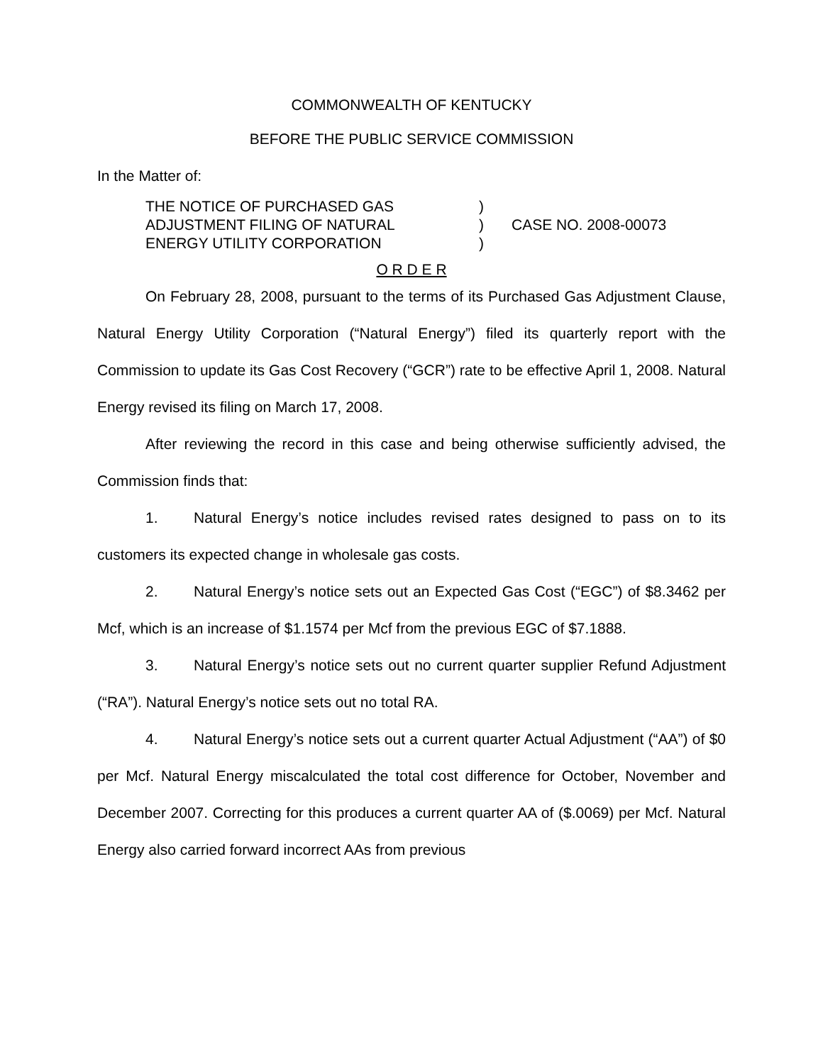COMMONWEALTH OF KENTUCKY
BEFORE THE PUBLIC SERVICE COMMISSION
In the Matter of:
THE NOTICE OF PURCHASED GAS
ADJUSTMENT FILING OF NATURAL
ENERGY UTILITY CORPORATION
)
)
)
CASE NO. 2008-00073
O R D E R
On February 28, 2008, pursuant to the terms of its Purchased Gas Adjustment Clause, Natural Energy Utility Corporation (“Natural Energy”) filed its quarterly report with the Commission to update its Gas Cost Recovery (“GCR”) rate to be effective April 1, 2008. Natural Energy revised its filing on March 17, 2008.
After reviewing the record in this case and being otherwise sufficiently advised, the Commission finds that:
1. Natural Energy’s notice includes revised rates designed to pass on to its customers its expected change in wholesale gas costs.
2. Natural Energy’s notice sets out an Expected Gas Cost (“EGC”) of $8.3462 per Mcf, which is an increase of $1.1574 per Mcf from the previous EGC of $7.1888.
3. Natural Energy’s notice sets out no current quarter supplier Refund Adjustment (“RA”). Natural Energy’s notice sets out no total RA.
4. Natural Energy’s notice sets out a current quarter Actual Adjustment (“AA”) of $0 per Mcf. Natural Energy miscalculated the total cost difference for October, November and December 2007. Correcting for this produces a current quarter AA of ($.0069) per Mcf. Natural Energy also carried forward incorrect AAs from previous